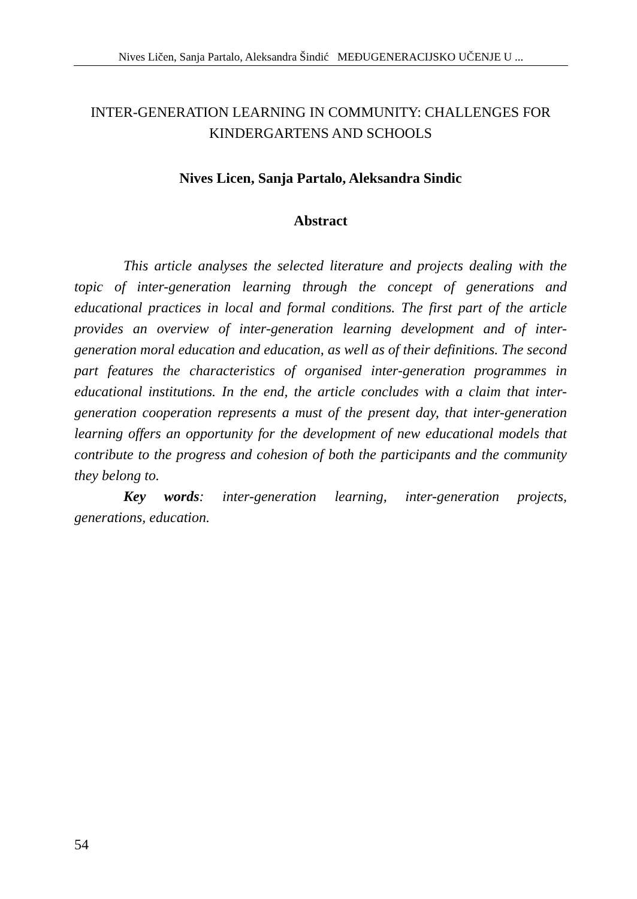Nives Ličen, Sanja Partalo, Aleksandra Šindić MEĐUGENERACIJSKO UČENJE U ...
INTER-GENERATION LEARNING IN COMMUNITY: CHALLENGES FOR KINDERGARTENS AND SCHOOLS
Nives Licen, Sanja Partalo, Aleksandra Sindic
Abstract
This article analyses the selected literature and projects dealing with the topic of inter-generation learning through the concept of generations and educational practices in local and formal conditions. The first part of the article provides an overview of inter-generation learning development and of inter-generation moral education and education, as well as of their definitions. The second part features the characteristics of organised inter-generation programmes in educational institutions. In the end, the article concludes with a claim that inter-generation cooperation represents a must of the present day, that inter-generation learning offers an opportunity for the development of new educational models that contribute to the progress and cohesion of both the participants and the community they belong to.
Key words: inter-generation learning, inter-generation projects, generations, education.
54